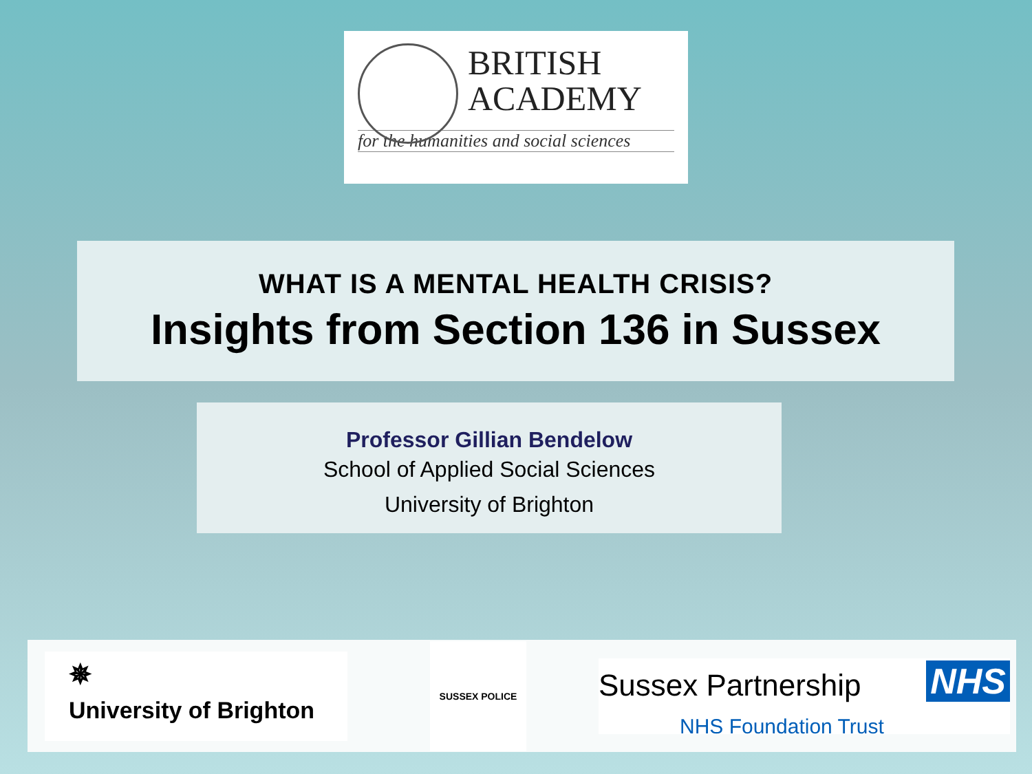BRITISH
ACADEMY
for the humanities and social sciences
WHAT IS A MENTAL HEALTH CRISIS?
Insights from Section 136 in Sussex
Professor Gillian Bendelow
School of Applied Social Sciences
University of Brighton
✵
University of Brighton
SUSSEX POLICE
Sussex Partnership NHS
NHS Foundation Trust